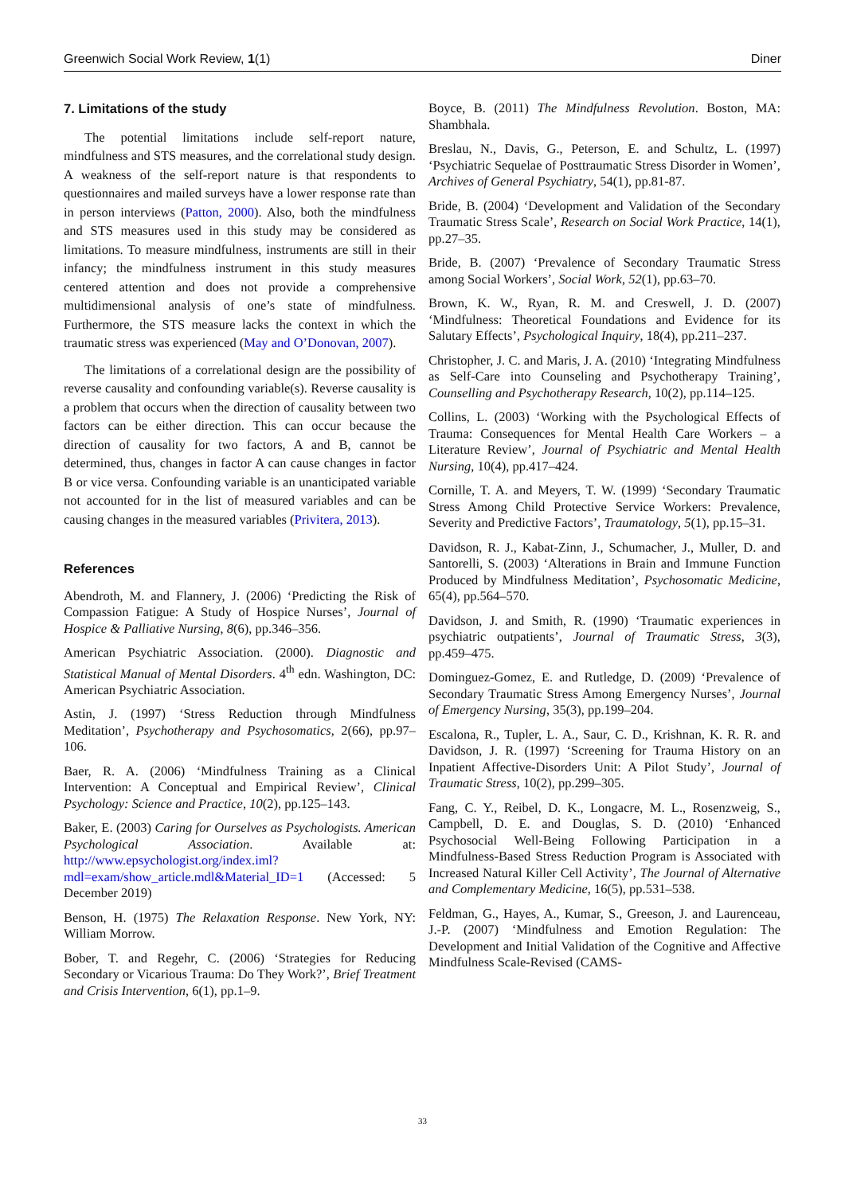Greenwich Social Work Review, 1(1) Diner
7. Limitations of the study
The potential limitations include self-report nature, mindfulness and STS measures, and the correlational study design. A weakness of the self-report nature is that respondents to questionnaires and mailed surveys have a lower response rate than in person interviews (Patton, 2000). Also, both the mindfulness and STS measures used in this study may be considered as limitations. To measure mindfulness, instruments are still in their infancy; the mindfulness instrument in this study measures centered attention and does not provide a comprehensive multidimensional analysis of one’s state of mindfulness. Furthermore, the STS measure lacks the context in which the traumatic stress was experienced (May and O’Donovan, 2007).
The limitations of a correlational design are the possibility of reverse causality and confounding variable(s). Reverse causality is a problem that occurs when the direction of causality between two factors can be either direction. This can occur because the direction of causality for two factors, A and B, cannot be determined, thus, changes in factor A can cause changes in factor B or vice versa. Confounding variable is an unanticipated variable not accounted for in the list of measured variables and can be causing changes in the measured variables (Privitera, 2013).
References
Abendroth, M. and Flannery, J. (2006) ‘Predicting the Risk of Compassion Fatigue: A Study of Hospice Nurses’, Journal of Hospice & Palliative Nursing, 8(6), pp.346–356.
American Psychiatric Association. (2000). Diagnostic and Statistical Manual of Mental Disorders. 4<sup>th</sup> edn. Washington, DC: American Psychiatric Association.
Astin, J. (1997) ‘Stress Reduction through Mindfulness Meditation’, Psychotherapy and Psychosomatics, 2(66), pp.97–106.
Baer, R. A. (2006) ‘Mindfulness Training as a Clinical Intervention: A Conceptual and Empirical Review’, Clinical Psychology: Science and Practice, 10(2), pp.125–143.
Baker, E. (2003) Caring for Ourselves as Psychologists. American Psychological Association. Available at: http://www.epsychologist.org/index.iml?mdl=exam/show_article.mdl&Material_ID=1 (Accessed: 5 December 2019)
Benson, H. (1975) The Relaxation Response. New York, NY: William Morrow.
Bober, T. and Regehr, C. (2006) ‘Strategies for Reducing Secondary or Vicarious Trauma: Do They Work?’, Brief Treatment and Crisis Intervention, 6(1), pp.1–9.
Boyce, B. (2011) The Mindfulness Revolution. Boston, MA: Shambhala.
Breslau, N., Davis, G., Peterson, E. and Schultz, L. (1997) ‘Psychiatric Sequelae of Posttraumatic Stress Disorder in Women’, Archives of General Psychiatry, 54(1), pp.81-87.
Bride, B. (2004) ‘Development and Validation of the Secondary Traumatic Stress Scale’, Research on Social Work Practice, 14(1), pp.27–35.
Bride, B. (2007) ‘Prevalence of Secondary Traumatic Stress among Social Workers’, Social Work, 52(1), pp.63–70.
Brown, K. W., Ryan, R. M. and Creswell, J. D. (2007) ‘Mindfulness: Theoretical Foundations and Evidence for its Salutary Effects’, Psychological Inquiry, 18(4), pp.211–237.
Christopher, J. C. and Maris, J. A. (2010) ‘Integrating Mindfulness as Self-Care into Counseling and Psychotherapy Training’, Counselling and Psychotherapy Research, 10(2), pp.114–125.
Collins, L. (2003) ‘Working with the Psychological Effects of Trauma: Consequences for Mental Health Care Workers – a Literature Review’, Journal of Psychiatric and Mental Health Nursing, 10(4), pp.417–424.
Cornille, T. A. and Meyers, T. W. (1999) ‘Secondary Traumatic Stress Among Child Protective Service Workers: Prevalence, Severity and Predictive Factors’, Traumatology, 5(1), pp.15–31.
Davidson, R. J., Kabat-Zinn, J., Schumacher, J., Muller, D. and Santorelli, S. (2003) ‘Alterations in Brain and Immune Function Produced by Mindfulness Meditation’, Psychosomatic Medicine, 65(4), pp.564–570.
Davidson, J. and Smith, R. (1990) ‘Traumatic experiences in psychiatric outpatients’, Journal of Traumatic Stress, 3(3), pp.459–475.
Dominguez-Gomez, E. and Rutledge, D. (2009) ‘Prevalence of Secondary Traumatic Stress Among Emergency Nurses’, Journal of Emergency Nursing, 35(3), pp.199–204.
Escalona, R., Tupler, L. A., Saur, C. D., Krishnan, K. R. R. and Davidson, J. R. (1997) ‘Screening for Trauma History on an Inpatient Affective-Disorders Unit: A Pilot Study’, Journal of Traumatic Stress, 10(2), pp.299–305.
Fang, C. Y., Reibel, D. K., Longacre, M. L., Rosenzweig, S., Campbell, D. E. and Douglas, S. D. (2010) ‘Enhanced Psychosocial Well-Being Following Participation in a Mindfulness-Based Stress Reduction Program is Associated with Increased Natural Killer Cell Activity’, The Journal of Alternative and Complementary Medicine, 16(5), pp.531–538.
Feldman, G., Hayes, A., Kumar, S., Greeson, J. and Laurenceau, J.-P. (2007) ‘Mindfulness and Emotion Regulation: The Development and Initial Validation of the Cognitive and Affective Mindfulness Scale-Revised (CAMS-
33